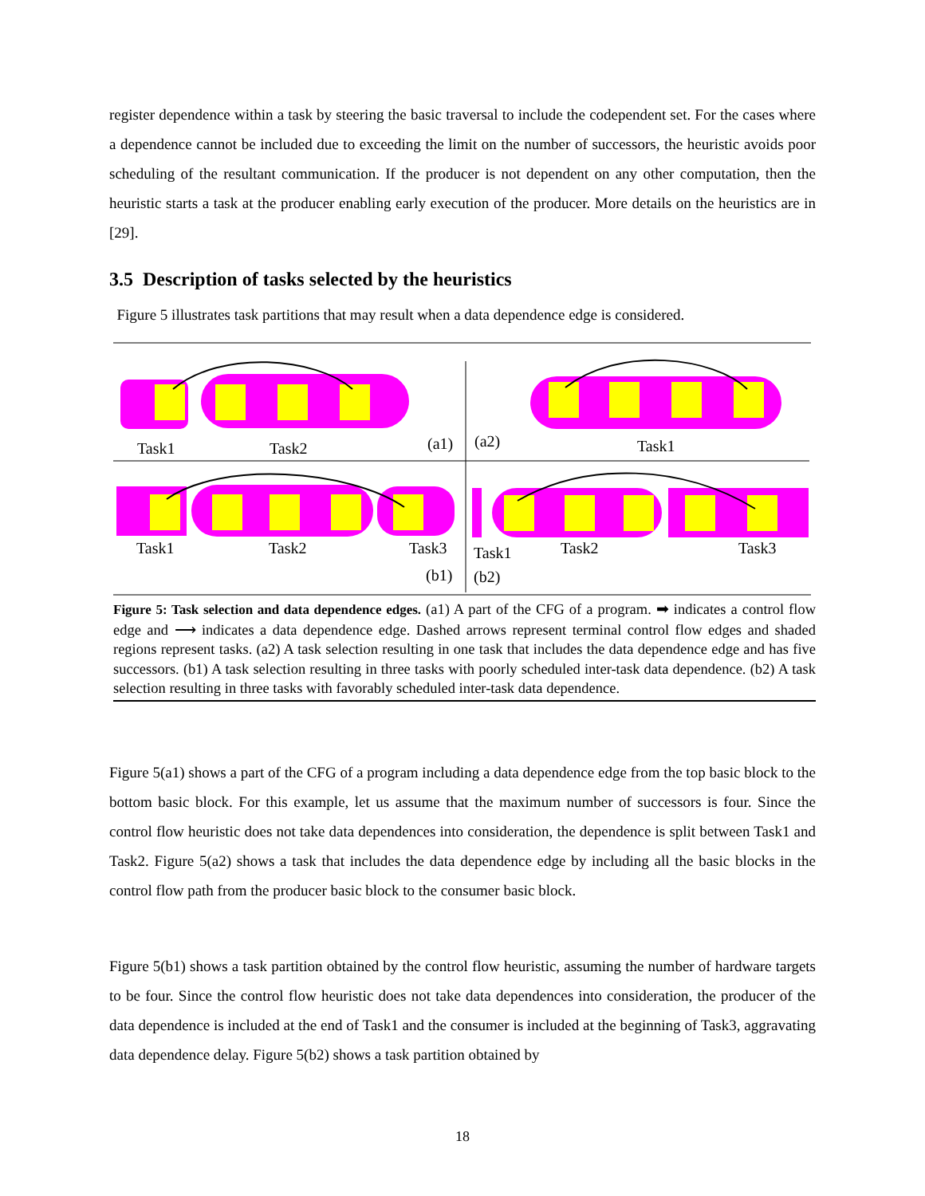register dependence within a task by steering the basic traversal to include the codependent set. For the cases where a dependence cannot be included due to exceeding the limit on the number of successors, the heuristic avoids poor scheduling of the resultant communication. If the producer is not dependent on any other computation, then the heuristic starts a task at the producer enabling early execution of the producer. More details on the heuristics are in [29].
3.5 Description of tasks selected by the heuristics
Figure 5 illustrates task partitions that may result when a data dependence edge is considered.
Task1
Task2
(a1)
(a2)
Task1
Task1
Task2
Task3
(b1)
Task1
Task2
Task3
(b2)
Figure 5: Task selection and data dependence edges. (a1) A part of the CFG of a program. ➡ indicates a control flow edge and ⟶ indicates a data dependence edge. Dashed arrows represent terminal control flow edges and shaded regions represent tasks. (a2) A task selection resulting in one task that includes the data dependence edge and has five successors. (b1) A task selection resulting in three tasks with poorly scheduled inter-task data dependence. (b2) A task selection resulting in three tasks with favorably scheduled inter-task data dependence.
Figure 5(a1) shows a part of the CFG of a program including a data dependence edge from the top basic block to the bottom basic block. For this example, let us assume that the maximum number of successors is four. Since the control flow heuristic does not take data dependences into consideration, the dependence is split between Task1 and Task2. Figure 5(a2) shows a task that includes the data dependence edge by including all the basic blocks in the control flow path from the producer basic block to the consumer basic block.
Figure 5(b1) shows a task partition obtained by the control flow heuristic, assuming the number of hardware targets to be four. Since the control flow heuristic does not take data dependences into consideration, the producer of the data dependence is included at the end of Task1 and the consumer is included at the beginning of Task3, aggravating data dependence delay. Figure 5(b2) shows a task partition obtained by
18